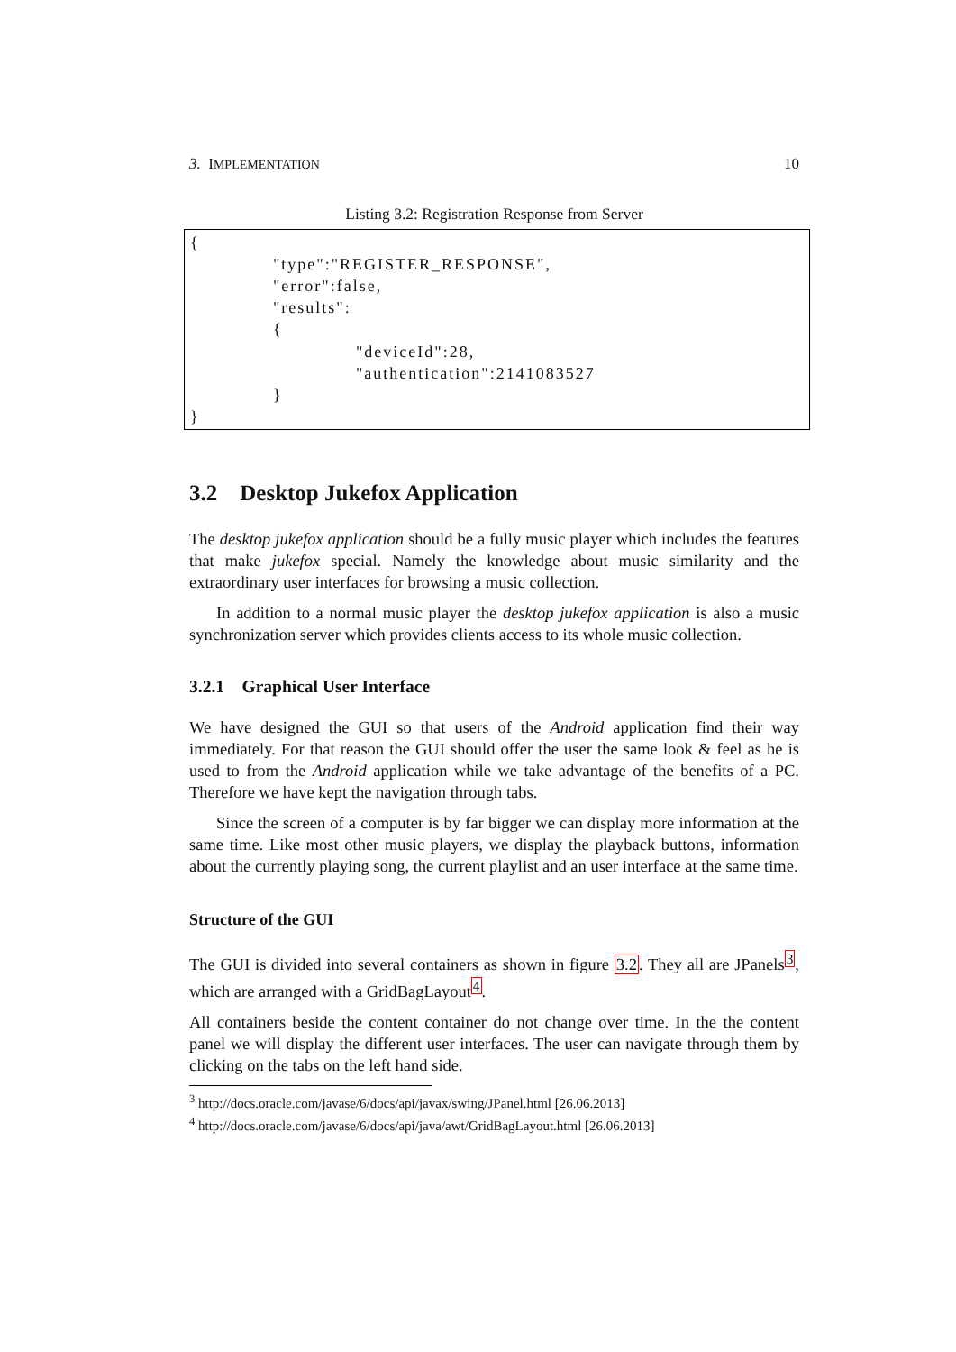3. IMPLEMENTATION 10
Listing 3.2: Registration Response from Server
{
"type":"REGISTER_RESPONSE",
"error":false,
"results":
{
"deviceId":28,
"authentication":2141083527
}
}
3.2 Desktop Jukefox Application
The desktop jukefox application should be a fully music player which includes the features that make jukefox special. Namely the knowledge about music similarity and the extraordinary user interfaces for browsing a music collection.
In addition to a normal music player the desktop jukefox application is also a music synchronization server which provides clients access to its whole music collection.
3.2.1 Graphical User Interface
We have designed the GUI so that users of the Android application find their way immediately. For that reason the GUI should offer the user the same look & feel as he is used to from the Android application while we take advantage of the benefits of a PC. Therefore we have kept the navigation through tabs.
Since the screen of a computer is by far bigger we can display more information at the same time. Like most other music players, we display the playback buttons, information about the currently playing song, the current playlist and an user interface at the same time.
Structure of the GUI
The GUI is divided into several containers as shown in figure 3.2. They all are JPanels<sup>3</sup>, which are arranged with a GridBagLayout<sup>4</sup>.
All containers beside the content container do not change over time. In the the content panel we will display the different user interfaces. The user can navigate through them by clicking on the tabs on the left hand side.
<sup>3</sup> http://docs.oracle.com/javase/6/docs/api/javax/swing/JPanel.html [26.06.2013]
<sup>4</sup> http://docs.oracle.com/javase/6/docs/api/java/awt/GridBagLayout.html [26.06.2013]